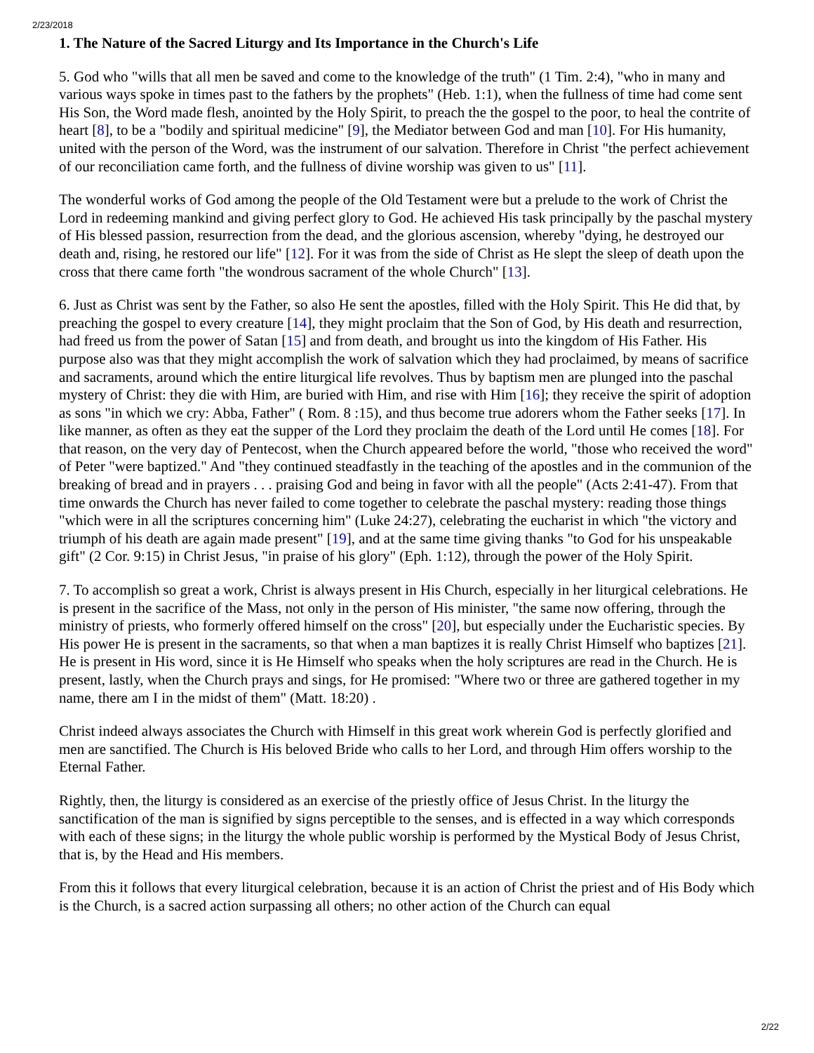2/23/2018
1. The Nature of the Sacred Liturgy and Its Importance in the Church's Life
5. God who "wills that all men be saved and come to the knowledge of the truth" (1 Tim. 2:4), "who in many and various ways spoke in times past to the fathers by the prophets" (Heb. 1:1), when the fullness of time had come sent His Son, the Word made flesh, anointed by the Holy Spirit, to preach the the gospel to the poor, to heal the contrite of heart [8], to be a "bodily and spiritual medicine" [9], the Mediator between God and man [10]. For His humanity, united with the person of the Word, was the instrument of our salvation. Therefore in Christ "the perfect achievement of our reconciliation came forth, and the fullness of divine worship was given to us" [11].
The wonderful works of God among the people of the Old Testament were but a prelude to the work of Christ the Lord in redeeming mankind and giving perfect glory to God. He achieved His task principally by the paschal mystery of His blessed passion, resurrection from the dead, and the glorious ascension, whereby "dying, he destroyed our death and, rising, he restored our life" [12]. For it was from the side of Christ as He slept the sleep of death upon the cross that there came forth "the wondrous sacrament of the whole Church" [13].
6. Just as Christ was sent by the Father, so also He sent the apostles, filled with the Holy Spirit. This He did that, by preaching the gospel to every creature [14], they might proclaim that the Son of God, by His death and resurrection, had freed us from the power of Satan [15] and from death, and brought us into the kingdom of His Father. His purpose also was that they might accomplish the work of salvation which they had proclaimed, by means of sacrifice and sacraments, around which the entire liturgical life revolves. Thus by baptism men are plunged into the paschal mystery of Christ: they die with Him, are buried with Him, and rise with Him [16]; they receive the spirit of adoption as sons "in which we cry: Abba, Father" ( Rom. 8 :15), and thus become true adorers whom the Father seeks [17]. In like manner, as often as they eat the supper of the Lord they proclaim the death of the Lord until He comes [18]. For that reason, on the very day of Pentecost, when the Church appeared before the world, "those who received the word" of Peter "were baptized." And "they continued steadfastly in the teaching of the apostles and in the communion of the breaking of bread and in prayers . . . praising God and being in favor with all the people" (Acts 2:41-47). From that time onwards the Church has never failed to come together to celebrate the paschal mystery: reading those things "which were in all the scriptures concerning him" (Luke 24:27), celebrating the eucharist in which "the victory and triumph of his death are again made present" [19], and at the same time giving thanks "to God for his unspeakable gift" (2 Cor. 9:15) in Christ Jesus, "in praise of his glory" (Eph. 1:12), through the power of the Holy Spirit.
7. To accomplish so great a work, Christ is always present in His Church, especially in her liturgical celebrations. He is present in the sacrifice of the Mass, not only in the person of His minister, "the same now offering, through the ministry of priests, who formerly offered himself on the cross" [20], but especially under the Eucharistic species. By His power He is present in the sacraments, so that when a man baptizes it is really Christ Himself who baptizes [21]. He is present in His word, since it is He Himself who speaks when the holy scriptures are read in the Church. He is present, lastly, when the Church prays and sings, for He promised: "Where two or three are gathered together in my name, there am I in the midst of them" (Matt. 18:20) .
Christ indeed always associates the Church with Himself in this great work wherein God is perfectly glorified and men are sanctified. The Church is His beloved Bride who calls to her Lord, and through Him offers worship to the Eternal Father.
Rightly, then, the liturgy is considered as an exercise of the priestly office of Jesus Christ. In the liturgy the sanctification of the man is signified by signs perceptible to the senses, and is effected in a way which corresponds with each of these signs; in the liturgy the whole public worship is performed by the Mystical Body of Jesus Christ, that is, by the Head and His members.
From this it follows that every liturgical celebration, because it is an action of Christ the priest and of His Body which is the Church, is a sacred action surpassing all others; no other action of the Church can equal
2/22